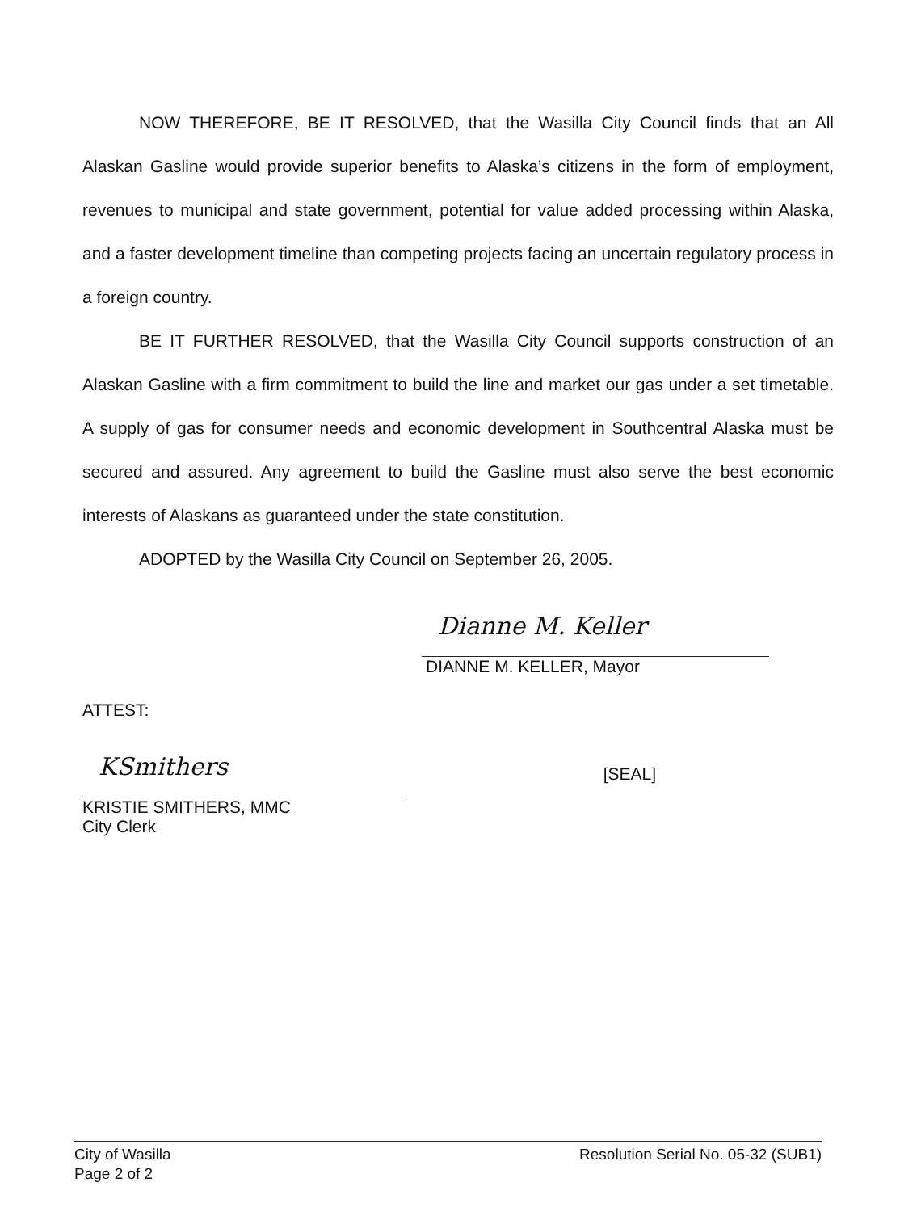NOW THEREFORE, BE IT RESOLVED, that the Wasilla City Council finds that an All Alaskan Gasline would provide superior benefits to Alaska’s citizens in the form of employment, revenues to municipal and state government, potential for value added processing within Alaska, and a faster development timeline than competing projects facing an uncertain regulatory process in a foreign country.
BE IT FURTHER RESOLVED, that the Wasilla City Council supports construction of an Alaskan Gasline with a firm commitment to build the line and market our gas under a set timetable. A supply of gas for consumer needs and economic development in Southcentral Alaska must be secured and assured. Any agreement to build the Gasline must also serve the best economic interests of Alaskans as guaranteed under the state constitution.
ADOPTED by the Wasilla City Council on September 26, 2005.
Dianne M. Keller
DIANNE M. KELLER, Mayor
ATTEST:
KSmithers
KRISTIE SMITHERS, MMC
City Clerk
[SEAL]
City of Wasilla
Page 2 of 2
Resolution Serial No. 05-32 (SUB1)